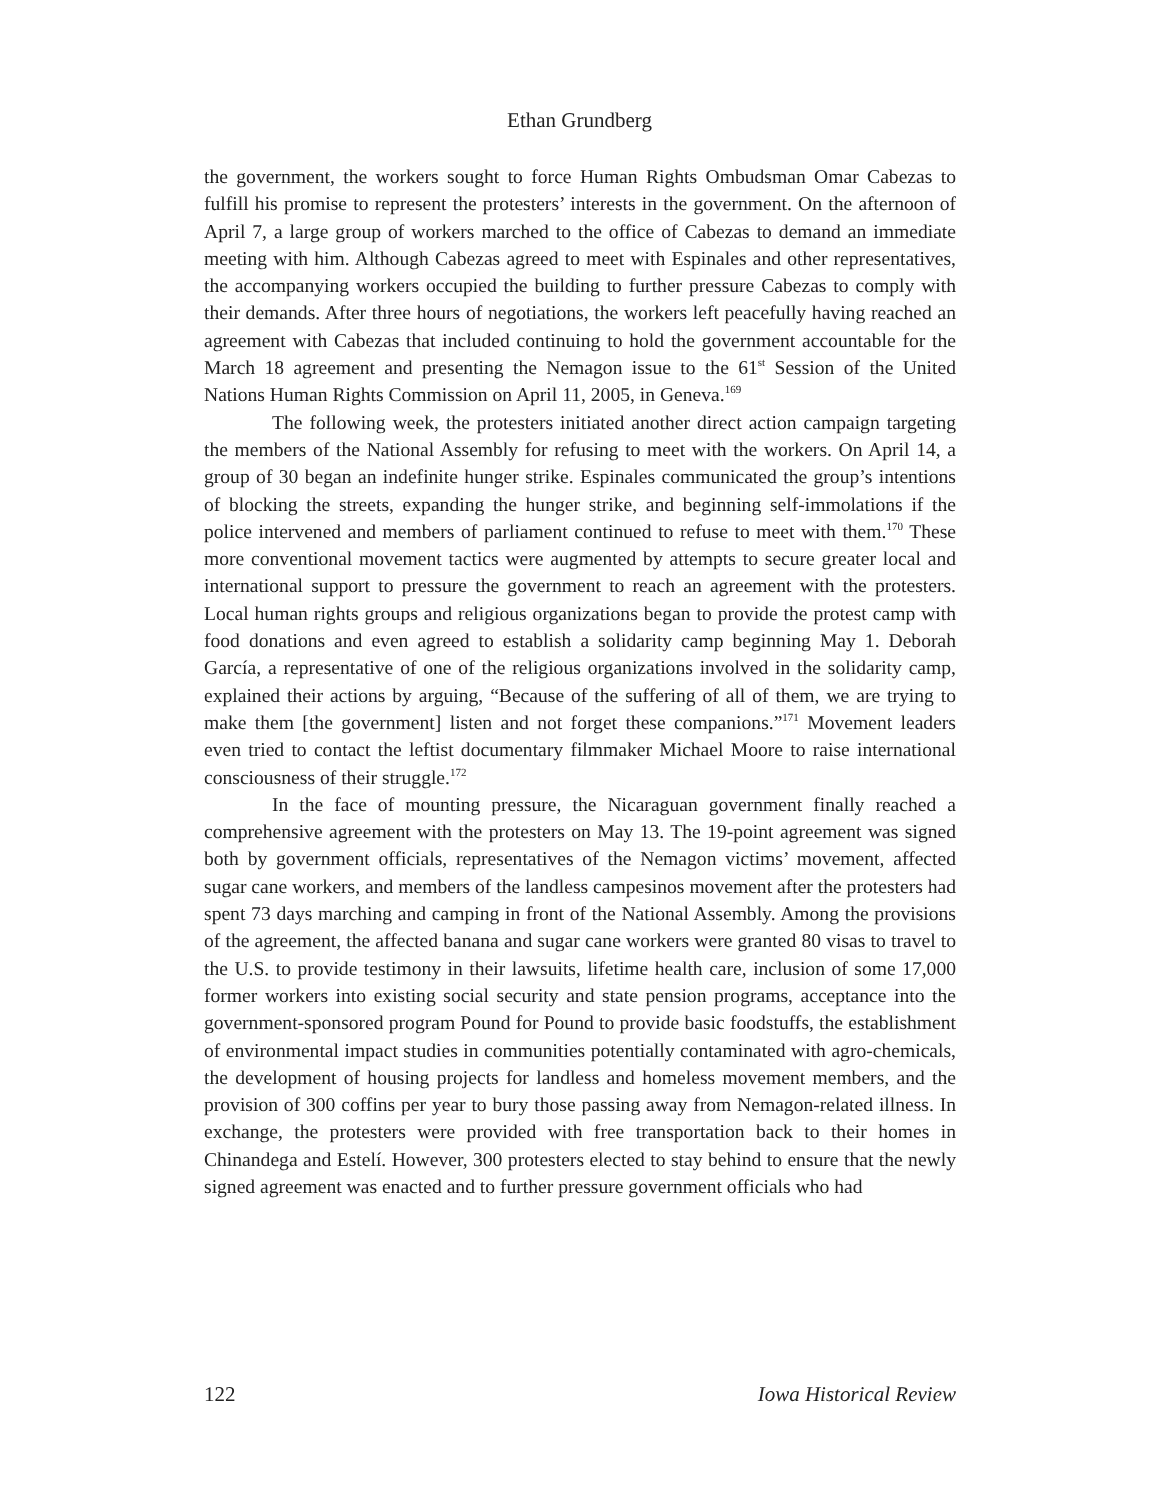Ethan Grundberg
the government, the workers sought to force Human Rights Ombudsman Omar Cabezas to fulfill his promise to represent the protesters’ interests in the government. On the afternoon of April 7, a large group of workers marched to the office of Cabezas to demand an immediate meeting with him. Although Cabezas agreed to meet with Espinales and other representatives, the accompanying workers occupied the building to further pressure Cabezas to comply with their demands. After three hours of negotiations, the workers left peacefully having reached an agreement with Cabezas that included continuing to hold the government accountable for the March 18 agreement and presenting the Nemagon issue to the 61<sup>st</sup> Session of the United Nations Human Rights Commission on April 11, 2005, in Geneva.<sup>169</sup>
The following week, the protesters initiated another direct action campaign targeting the members of the National Assembly for refusing to meet with the workers. On April 14, a group of 30 began an indefinite hunger strike. Espinales communicated the group’s intentions of blocking the streets, expanding the hunger strike, and beginning self-immolations if the police intervened and members of parliament continued to refuse to meet with them.<sup>170</sup> These more conventional movement tactics were augmented by attempts to secure greater local and international support to pressure the government to reach an agreement with the protesters. Local human rights groups and religious organizations began to provide the protest camp with food donations and even agreed to establish a solidarity camp beginning May 1. Deborah García, a representative of one of the religious organizations involved in the solidarity camp, explained their actions by arguing, “Because of the suffering of all of them, we are trying to make them [the government] listen and not forget these companions.”<sup>171</sup> Movement leaders even tried to contact the leftist documentary filmmaker Michael Moore to raise international consciousness of their struggle.<sup>172</sup>
In the face of mounting pressure, the Nicaraguan government finally reached a comprehensive agreement with the protesters on May 13. The 19-point agreement was signed both by government officials, representatives of the Nemagon victims’ movement, affected sugar cane workers, and members of the landless campesinos movement after the protesters had spent 73 days marching and camping in front of the National Assembly. Among the provisions of the agreement, the affected banana and sugar cane workers were granted 80 visas to travel to the U.S. to provide testimony in their lawsuits, lifetime health care, inclusion of some 17,000 former workers into existing social security and state pension programs, acceptance into the government-sponsored program Pound for Pound to provide basic foodstuffs, the establishment of environmental impact studies in communities potentially contaminated with agro-chemicals, the development of housing projects for landless and homeless movement members, and the provision of 300 coffins per year to bury those passing away from Nemagon-related illness. In exchange, the protesters were provided with free transportation back to their homes in Chinandega and Estelí. However, 300 protesters elected to stay behind to ensure that the newly signed agreement was enacted and to further pressure government officials who had
122 Iowa Historical Review